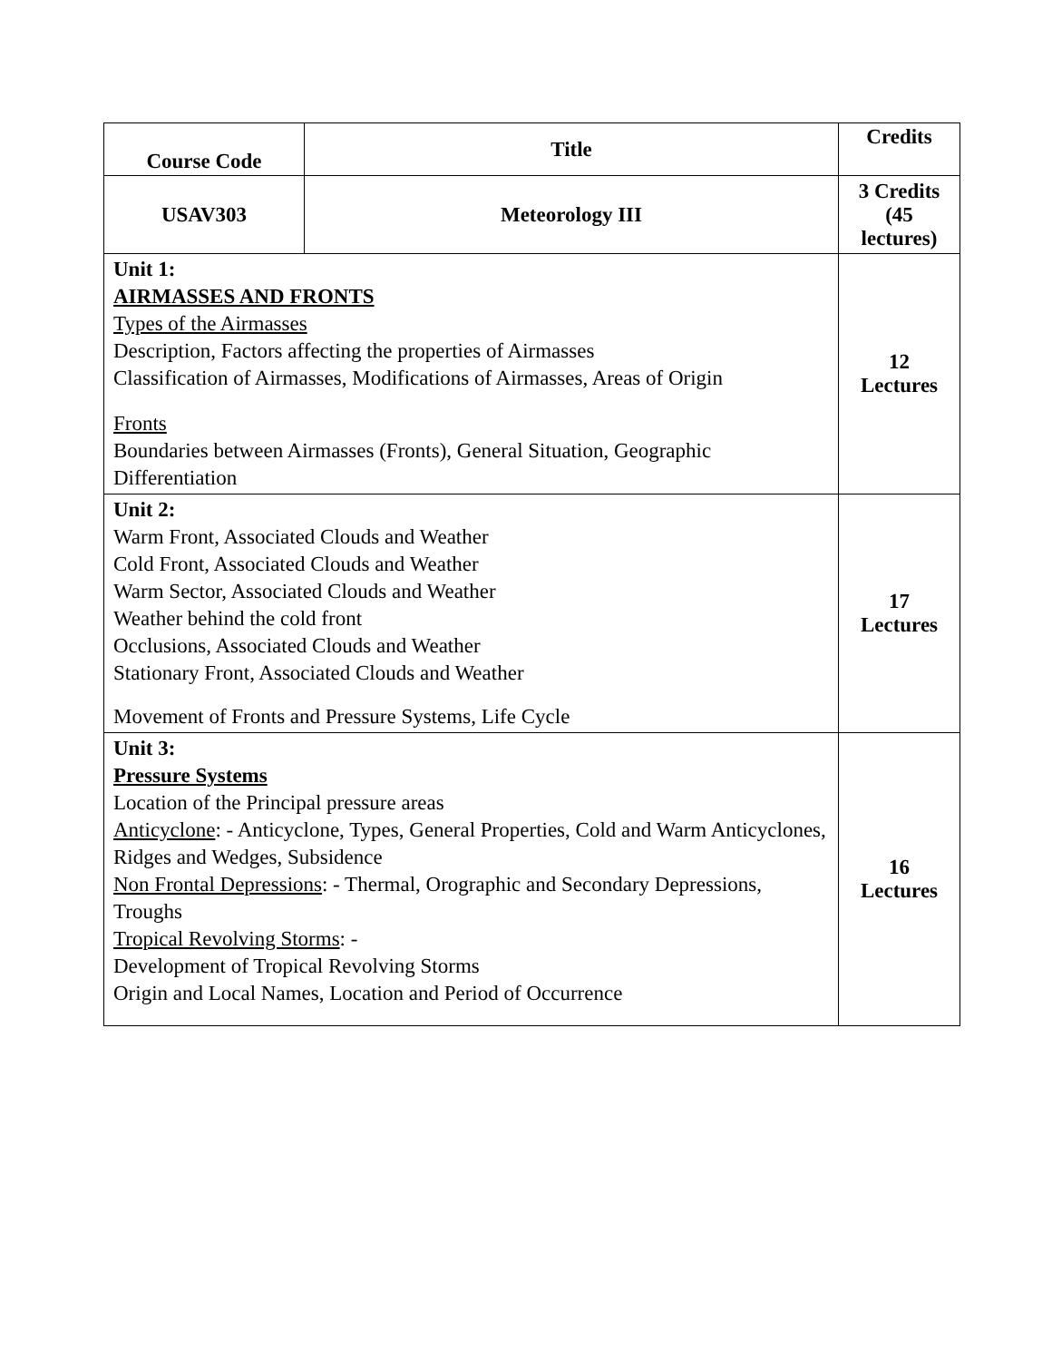| Course Code | Title | Credits |
| --- | --- | --- |
| USAV303 | Meteorology III | 3 Credits (45 lectures) |
| Unit 1: AIRMASSES AND FRONTS Types of the Airmasses Description, Factors affecting the properties of Airmasses Classification of Airmasses, Modifications of Airmasses, Areas of Origin Fronts Boundaries between Airmasses (Fronts), General Situation, Geographic Differentiation | | 12 Lectures |
| Unit 2: Warm Front, Associated Clouds and Weather Cold Front, Associated Clouds and Weather Warm Sector, Associated Clouds and Weather Weather behind the cold front Occlusions, Associated Clouds and Weather Stationary Front, Associated Clouds and Weather Movement of Fronts and Pressure Systems, Life Cycle | | 17 Lectures |
| Unit 3: Pressure Systems Location of the Principal pressure areas Anticyclone : - Anticyclone, Types, General Properties, Cold and Warm Anticyclones, Ridges and Wedges, Subsidence Non Frontal Depressions : - Thermal, Orographic and Secondary Depressions, Troughs Tropical Revolving Storms : - Development of Tropical Revolving Storms Origin and Local Names, Location and Period of Occurrence | | 16 Lectures |